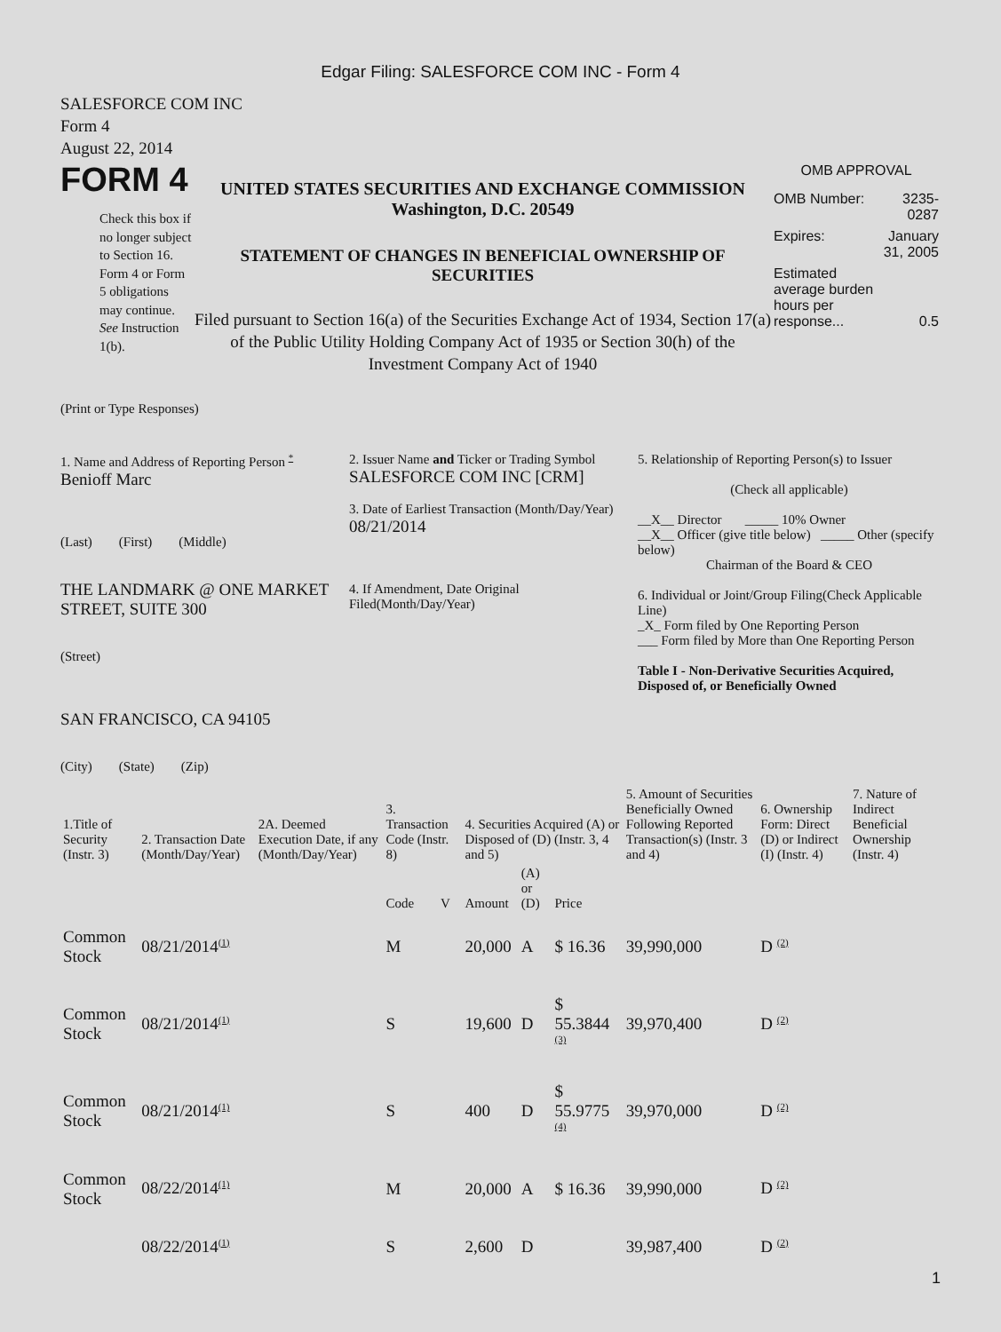Edgar Filing: SALESFORCE COM INC - Form 4
SALESFORCE COM INC
Form 4
August 22, 2014
FORM 4
Check this box if no longer subject to Section 16. Form 4 or Form 5 obligations may continue. See Instruction 1(b).
UNITED STATES SECURITIES AND EXCHANGE COMMISSION
Washington, D.C. 20549
STATEMENT OF CHANGES IN BENEFICIAL OWNERSHIP OF SECURITIES
Filed pursuant to Section 16(a) of the Securities Exchange Act of 1934, Section 17(a) of the Public Utility Holding Company Act of 1935 or Section 30(h) of the Investment Company Act of 1940
OMB APPROVAL
| OMB Number: | 3235-0287 |
| Expires: | January 31, 2005 |
| Estimated average burden hours per response... | 0.5 |
(Print or Type Responses)
1. Name and Address of Reporting Person <sup>*</sup>
Benioff Marc
(Last) (First) (Middle)
THE LANDMARK @ ONE MARKET STREET, SUITE 300
(Street)
SAN FRANCISCO, CA 94105
(City) (State) (Zip)
2. Issuer Name and Ticker or Trading Symbol
SALESFORCE COM INC [CRM]
3. Date of Earliest Transaction (Month/Day/Year)
08/21/2014
4. If Amendment, Date Original Filed(Month/Day/Year)
5. Relationship of Reporting Person(s) to Issuer
(Check all applicable)
__X__ Director _____ 10% Owner
__X__ Officer (give title below) _____ Other (specify below)
Chairman of the Board & CEO
6. Individual or Joint/Group Filing(Check Applicable Line)
_X_ Form filed by One Reporting Person
___ Form filed by More than One Reporting Person
Table I - Non-Derivative Securities Acquired, Disposed of, or Beneficially Owned
| 1.Title of Security (Instr. 3) | 2. Transaction Date (Month/Day/Year) | 2A. Deemed Execution Date, if any (Month/Day/Year) | 3. Transaction Code (Instr. 8) | | 4. Securities Acquired (A) or Disposed of (D) (Instr. 3, 4 and 5) | | | 5. Amount of Securities Beneficially Owned Following Reported Transaction(s) (Instr. 3 and 4) | 6. Ownership Form: Direct (D) or Indirect (I) (Instr. 4) | 7. Nature of Indirect Beneficial Ownership (Instr. 4) |
| --- | --- | --- | --- | --- | --- | --- | --- | --- | --- | --- |
| | | | Code | V | Amount | (A) or (D) | Price | | | |
| Common Stock | 08/21/2014<sup>(1)</sup> | | M | | 20,000 | A | $ 16.36 | 39,990,000 | D <sup>(2)</sup> | |
| Common Stock | 08/21/2014<sup>(1)</sup> | | S | | 19,600 | D | $ 55.3844 <sup>(3)</sup> | 39,970,400 | D <sup>(2)</sup> | |
| Common Stock | 08/21/2014<sup>(1)</sup> | | S | | 400 | D | $ 55.9775 <sup>(4)</sup> | 39,970,000 | D <sup>(2)</sup> | |
| Common Stock | 08/22/2014<sup>(1)</sup> | | M | | 20,000 | A | $ 16.36 | 39,990,000 | D <sup>(2)</sup> | |
| | 08/22/2014<sup>(1)</sup> | | S | | 2,600 | D | | 39,987,400 | D <sup>(2)</sup> | |
1